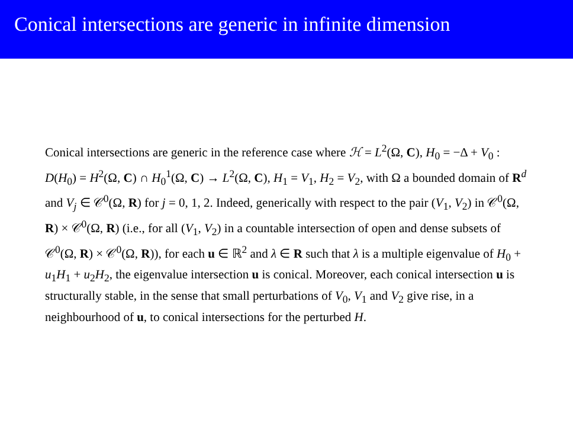Conical intersections are generic in infinite dimension
Conical intersections are generic in the reference case where ℋ = L<sup>2</sup>(Ω, C), H<sub>0</sub> = −Δ + V<sub>0</sub> : D(H<sub>0</sub>) = H<sup>2</sup>(Ω, C) ∩ H<sub>0</sub><sup>1</sup>(Ω, C) → L<sup>2</sup>(Ω, C), H<sub>1</sub> = V<sub>1</sub>, H<sub>2</sub> = V<sub>2</sub>, with Ω a bounded domain of R<sup>d</sup> and V<sub>j</sub> ∈ 𝒞<sup>0</sup>(Ω, R) for j = 0, 1, 2. Indeed, generically with respect to the pair (V<sub>1</sub>, V<sub>2</sub>) in 𝒞<sup>0</sup>(Ω, R) × 𝒞<sup>0</sup>(Ω, R) (i.e., for all (V<sub>1</sub>, V<sub>2</sub>) in a countable intersection of open and dense subsets of 𝒞<sup>0</sup>(Ω, R) × 𝒞<sup>0</sup>(Ω, R)), for each u ∈ ℝ<sup>2</sup> and λ ∈ R such that λ is a multiple eigenvalue of H<sub>0</sub> + u<sub>1</sub>H<sub>1</sub> + u<sub>2</sub>H<sub>2</sub>, the eigenvalue intersection u is conical. Moreover, each conical intersection u is structurally stable, in the sense that small perturbations of V<sub>0</sub>, V<sub>1</sub> and V<sub>2</sub> give rise, in a neighbourhood of u, to conical intersections for the perturbed H.